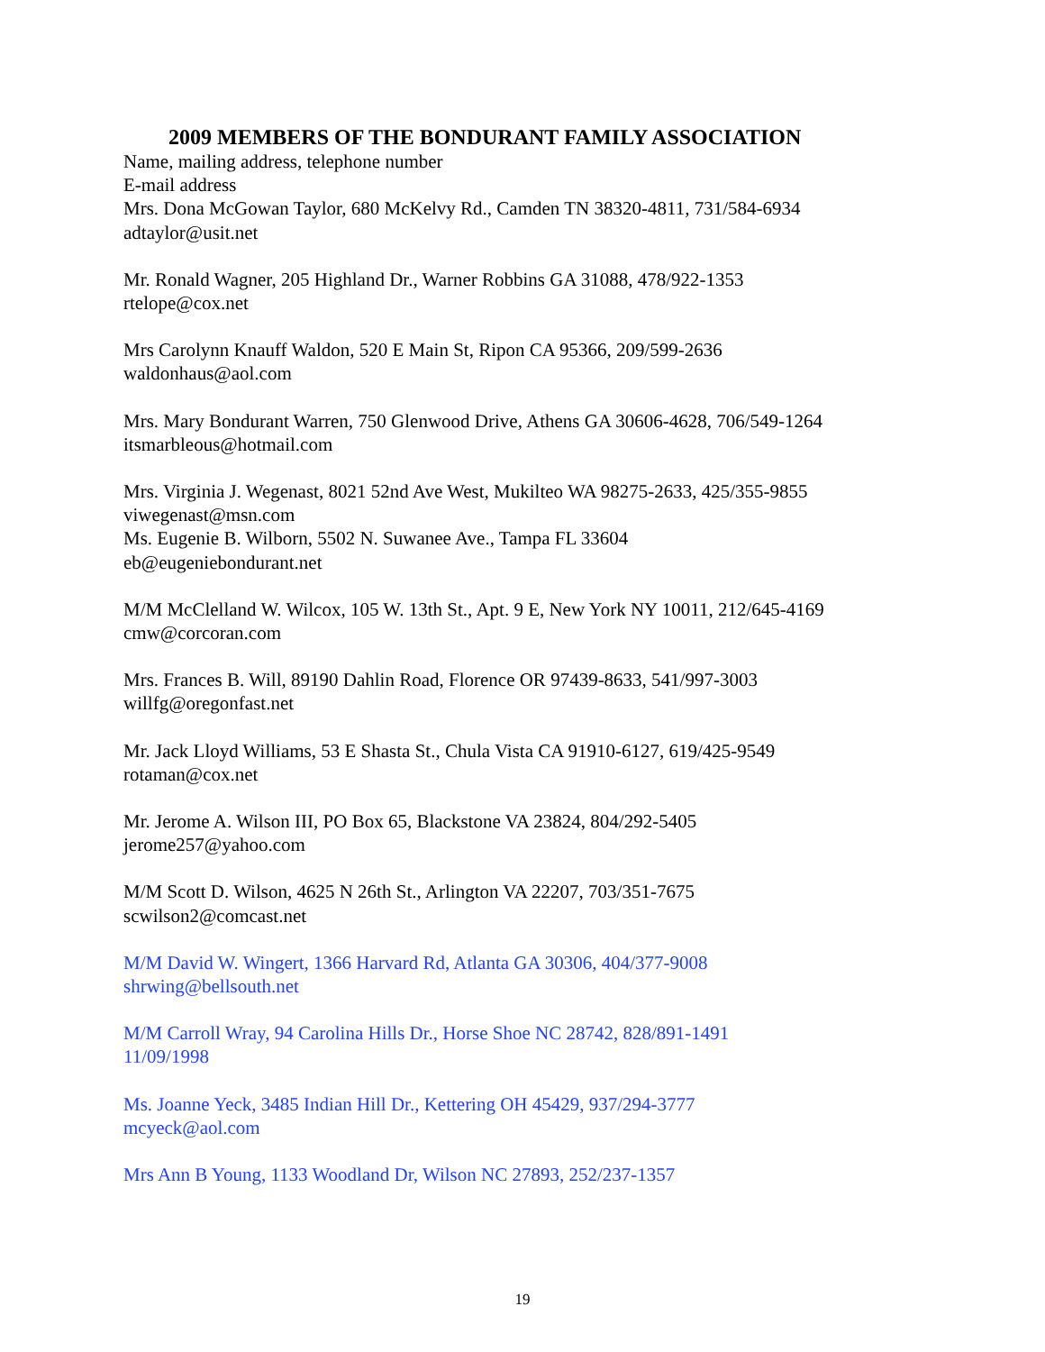2009 MEMBERS OF THE BONDURANT FAMILY ASSOCIATION
Name, mailing address, telephone number
E-mail address
Mrs. Dona McGowan Taylor, 680 McKelvy Rd., Camden TN 38320-4811, 731/584-6934
adtaylor@usit.net
Mr. Ronald Wagner, 205 Highland Dr., Warner Robbins GA 31088, 478/922-1353
rtelope@cox.net
Mrs Carolynn Knauff Waldon, 520 E Main St, Ripon CA 95366, 209/599-2636
waldonhaus@aol.com
Mrs. Mary Bondurant Warren, 750 Glenwood Drive, Athens GA 30606-4628, 706/549-1264
itsmarbleous@hotmail.com
Mrs. Virginia J. Wegenast, 8021 52nd Ave West, Mukilteo WA 98275-2633, 425/355-9855
viwegenast@msn.com
Ms. Eugenie B. Wilborn, 5502 N. Suwanee Ave., Tampa FL 33604
eb@eugeniebondurant.net
M/M McClelland W. Wilcox, 105 W. 13th St., Apt. 9 E, New York NY 10011, 212/645-4169
cmw@corcoran.com
Mrs. Frances B. Will, 89190 Dahlin Road, Florence OR 97439-8633, 541/997-3003
willfg@oregonfast.net
Mr. Jack Lloyd Williams, 53 E Shasta St., Chula Vista CA 91910-6127, 619/425-9549
rotaman@cox.net
Mr. Jerome A. Wilson III, PO Box 65, Blackstone VA 23824, 804/292-5405
jerome257@yahoo.com
M/M Scott D. Wilson, 4625 N 26th St., Arlington VA 22207, 703/351-7675
scwilson2@comcast.net
M/M David W. Wingert, 1366 Harvard Rd, Atlanta GA 30306, 404/377-9008
shrwing@bellsouth.net
M/M Carroll Wray, 94 Carolina Hills Dr., Horse Shoe NC 28742, 828/891-1491
11/09/1998
Ms. Joanne Yeck, 3485 Indian Hill Dr., Kettering OH 45429, 937/294-3777
mcyeck@aol.com
Mrs Ann B Young, 1133 Woodland Dr, Wilson NC 27893, 252/237-1357
19